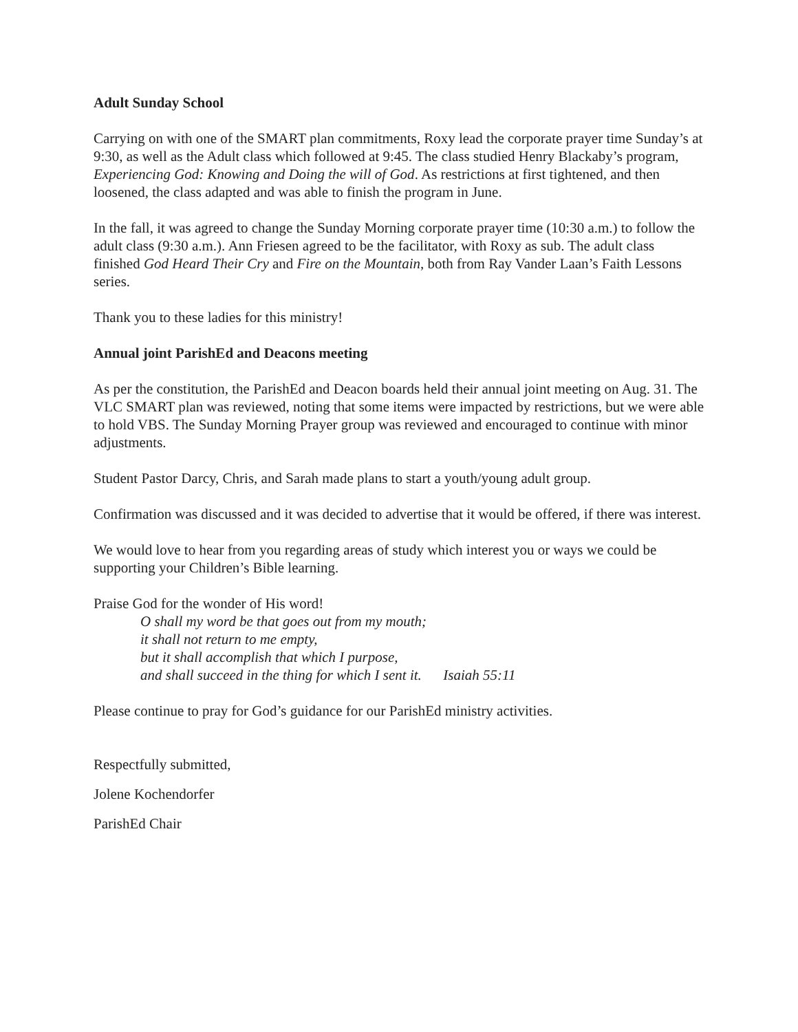Adult Sunday School
Carrying on with one of the SMART plan commitments, Roxy lead the corporate prayer time Sunday’s at 9:30, as well as the Adult class which followed at 9:45. The class studied Henry Blackaby’s program, Experiencing God: Knowing and Doing the will of God. As restrictions at first tightened, and then loosened, the class adapted and was able to finish the program in June.
In the fall, it was agreed to change the Sunday Morning corporate prayer time (10:30 a.m.) to follow the adult class (9:30 a.m.). Ann Friesen agreed to be the facilitator, with Roxy as sub. The adult class finished God Heard Their Cry and Fire on the Mountain, both from Ray Vander Laan’s Faith Lessons series.
Thank you to these ladies for this ministry!
Annual joint ParishEd and Deacons meeting
As per the constitution, the ParishEd and Deacon boards held their annual joint meeting on Aug. 31. The VLC SMART plan was reviewed, noting that some items were impacted by restrictions, but we were able to hold VBS. The Sunday Morning Prayer group was reviewed and encouraged to continue with minor adjustments.
Student Pastor Darcy, Chris, and Sarah made plans to start a youth/young adult group.
Confirmation was discussed and it was decided to advertise that it would be offered, if there was interest.
We would love to hear from you regarding areas of study which interest you or ways we could be supporting your Children’s Bible learning.
Praise God for the wonder of His word!
O shall my word be that goes out from my mouth;
it shall not return to me empty,
but it shall accomplish that which I purpose,
and shall succeed in the thing for which I sent it. Isaiah 55:11
Please continue to pray for God’s guidance for our ParishEd ministry activities.
Respectfully submitted,
Jolene Kochendorfer
ParishEd Chair